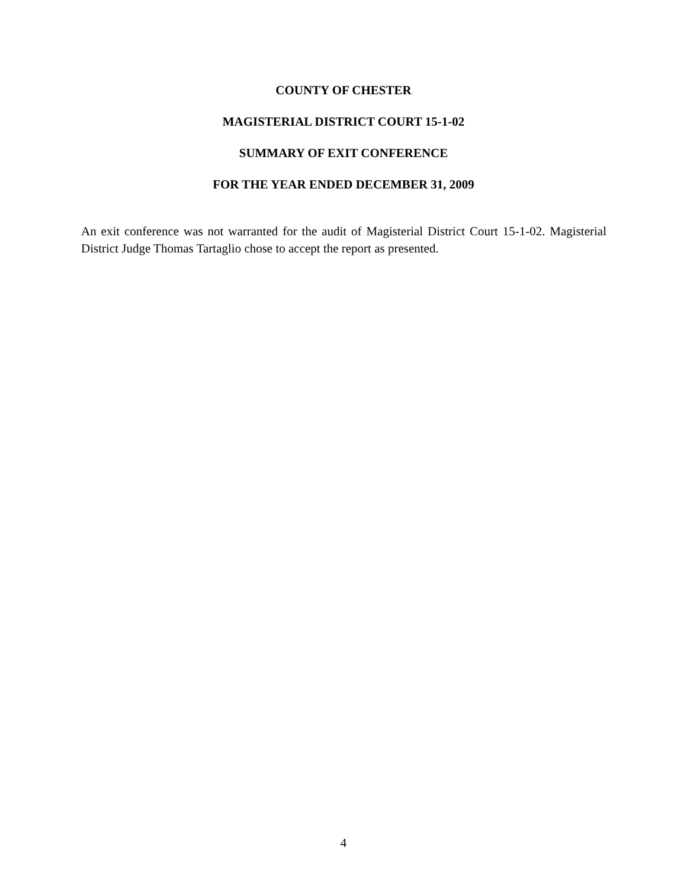COUNTY OF CHESTER
MAGISTERIAL DISTRICT COURT 15-1-02
SUMMARY OF EXIT CONFERENCE
FOR THE YEAR ENDED DECEMBER 31, 2009
An exit conference was not warranted for the audit of Magisterial District Court 15-1-02. Magisterial District Judge Thomas Tartaglio chose to accept the report as presented.
4